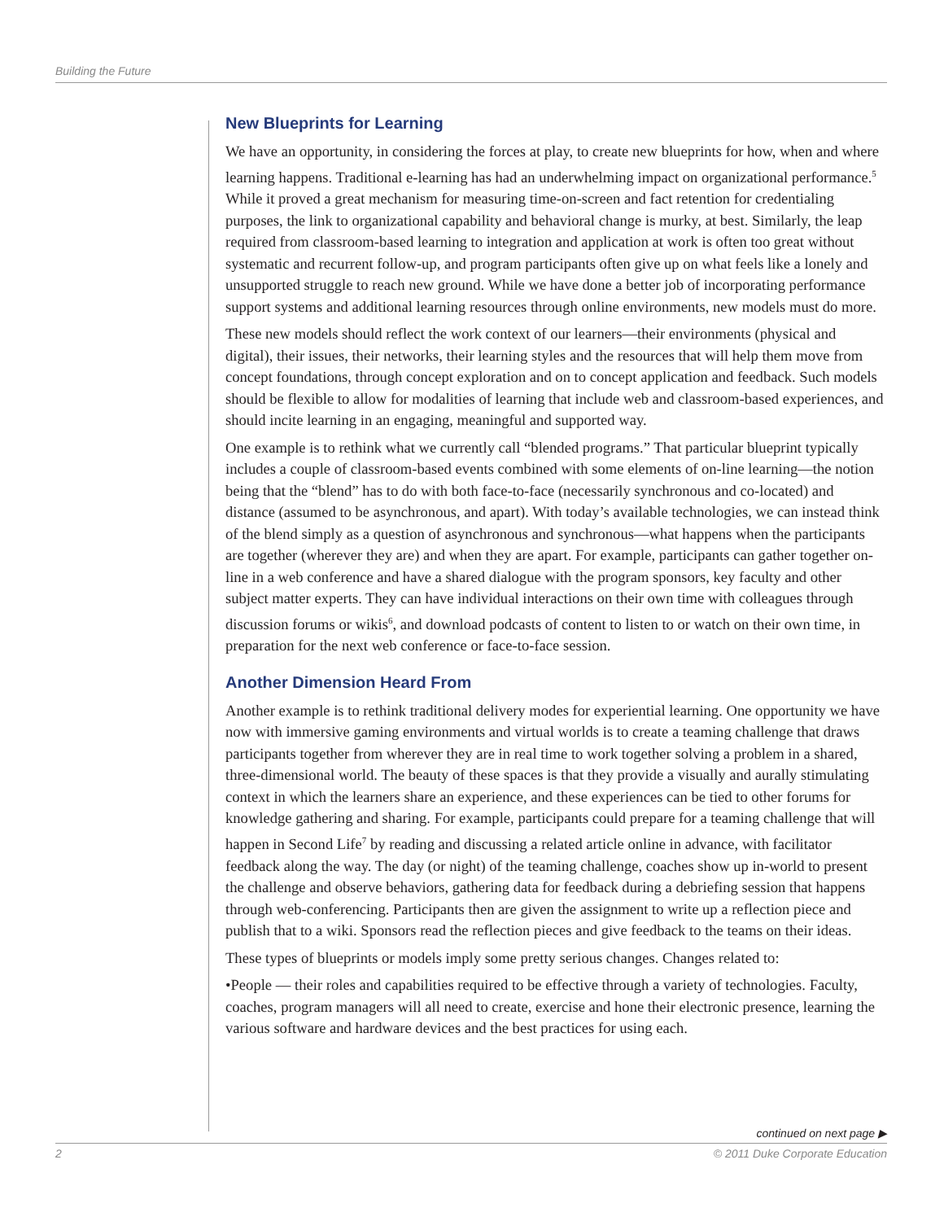Building the Future
New Blueprints for Learning
We have an opportunity, in considering the forces at play, to create new blueprints for how, when and where learning happens. Traditional e-learning has had an underwhelming impact on organizational performance.<sup>5</sup> While it proved a great mechanism for measuring time-on-screen and fact retention for credentialing purposes, the link to organizational capability and behavioral change is murky, at best. Similarly, the leap required from classroom-based learning to integration and application at work is often too great without systematic and recurrent follow-up, and program participants often give up on what feels like a lonely and unsupported struggle to reach new ground. While we have done a better job of incorporating performance support systems and additional learning resources through online environments, new models must do more.
These new models should reflect the work context of our learners—their environments (physical and digital), their issues, their networks, their learning styles and the resources that will help them move from concept foundations, through concept exploration and on to concept application and feedback. Such models should be flexible to allow for modalities of learning that include web and classroom-based experiences, and should incite learning in an engaging, meaningful and supported way.
One example is to rethink what we currently call “blended programs.” That particular blueprint typically includes a couple of classroom-based events combined with some elements of on-line learning—the notion being that the “blend” has to do with both face-to-face (necessarily synchronous and co-located) and distance (assumed to be asynchronous, and apart). With today’s available technologies, we can instead think of the blend simply as a question of asynchronous and synchronous—what happens when the participants are together (wherever they are) and when they are apart. For example, participants can gather together on-line in a web conference and have a shared dialogue with the program sponsors, key faculty and other subject matter experts. They can have individual interactions on their own time with colleagues through discussion forums or wikis<sup>6</sup>, and download podcasts of content to listen to or watch on their own time, in preparation for the next web conference or face-to-face session.
Another Dimension Heard From
Another example is to rethink traditional delivery modes for experiential learning. One opportunity we have now with immersive gaming environments and virtual worlds is to create a teaming challenge that draws participants together from wherever they are in real time to work together solving a problem in a shared, three-dimensional world. The beauty of these spaces is that they provide a visually and aurally stimulating context in which the learners share an experience, and these experiences can be tied to other forums for knowledge gathering and sharing. For example, participants could prepare for a teaming challenge that will happen in Second Life<sup>7</sup> by reading and discussing a related article online in advance, with facilitator feedback along the way. The day (or night) of the teaming challenge, coaches show up in-world to present the challenge and observe behaviors, gathering data for feedback during a debriefing session that happens through web-conferencing. Participants then are given the assignment to write up a reflection piece and publish that to a wiki. Sponsors read the reflection pieces and give feedback to the teams on their ideas.
These types of blueprints or models imply some pretty serious changes. Changes related to:
•People — their roles and capabilities required to be effective through a variety of technologies. Faculty, coaches, program managers will all need to create, exercise and hone their electronic presence, learning the various software and hardware devices and the best practices for using each.
continued on next page ▶
2
© 2011 Duke Corporate Education